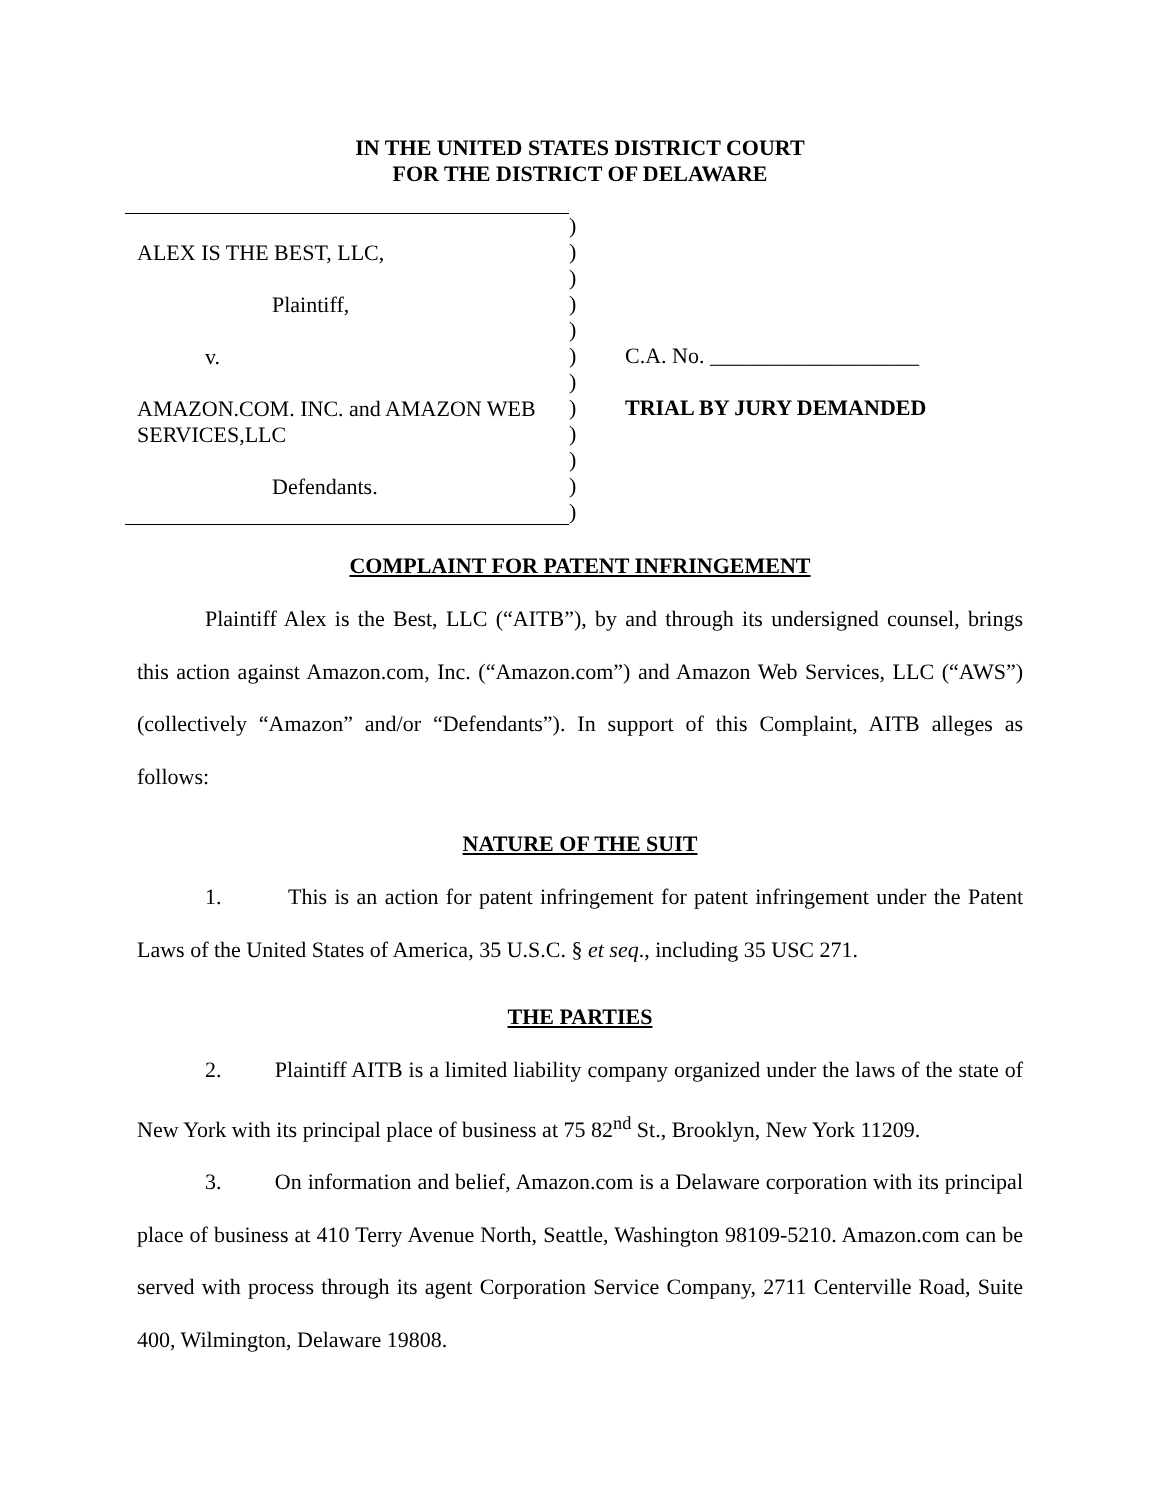IN THE UNITED STATES DISTRICT COURT
FOR THE DISTRICT OF DELAWARE
ALEX IS THE BEST, LLC,
Plaintiff,
v.
AMAZON.COM. INC. and AMAZON WEB SERVICES,LLC
Defendants.
)
)
)
)
)
)
)
)
)
)
)
)
C.A. No. ___________________
TRIAL BY JURY DEMANDED
COMPLAINT FOR PATENT INFRINGEMENT
Plaintiff Alex is the Best, LLC (“AITB”), by and through its undersigned counsel, brings this action against Amazon.com, Inc. (“Amazon.com”) and Amazon Web Services, LLC (“AWS”) (collectively “Amazon” and/or “Defendants”). In support of this Complaint, AITB alleges as follows:
NATURE OF THE SUIT
1. This is an action for patent infringement for patent infringement under the Patent Laws of the United States of America, 35 U.S.C. § et seq., including 35 USC 271.
THE PARTIES
2. Plaintiff AITB is a limited liability company organized under the laws of the state of New York with its principal place of business at 75 82<sup>nd</sup> St., Brooklyn, New York 11209.
3. On information and belief, Amazon.com is a Delaware corporation with its principal place of business at 410 Terry Avenue North, Seattle, Washington 98109-5210. Amazon.com can be served with process through its agent Corporation Service Company, 2711 Centerville Road, Suite 400, Wilmington, Delaware 19808.